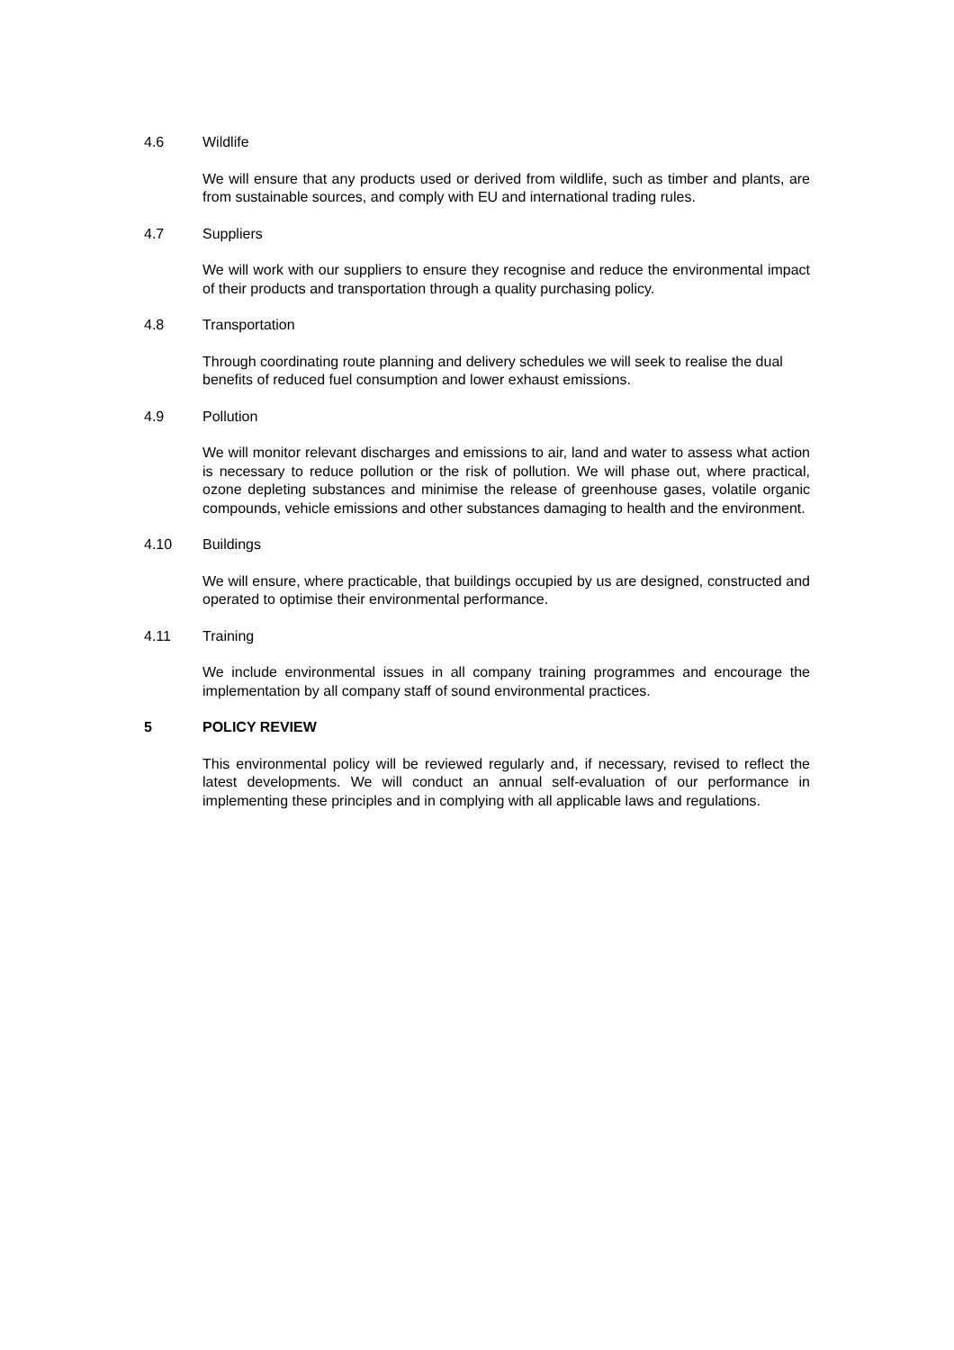4.6 Wildlife
We will ensure that any products used or derived from wildlife, such as timber and plants, are from sustainable sources, and comply with EU and international trading rules.
4.7 Suppliers
We will work with our suppliers to ensure they recognise and reduce the environmental impact of their products and transportation through a quality purchasing policy.
4.8 Transportation
Through coordinating route planning and delivery schedules we will seek to realise the dual benefits of reduced fuel consumption and lower exhaust emissions.
4.9 Pollution
We will monitor relevant discharges and emissions to air, land and water to assess what action is necessary to reduce pollution or the risk of pollution. We will phase out, where practical, ozone depleting substances and minimise the release of greenhouse gases, volatile organic compounds, vehicle emissions and other substances damaging to health and the environment.
4.10 Buildings
We will ensure, where practicable, that buildings occupied by us are designed, constructed and operated to optimise their environmental performance.
4.11 Training
We include environmental issues in all company training programmes and encourage the implementation by all company staff of sound environmental practices.
5 POLICY REVIEW
This environmental policy will be reviewed regularly and, if necessary, revised to reflect the latest developments. We will conduct an annual self-evaluation of our performance in implementing these principles and in complying with all applicable laws and regulations.